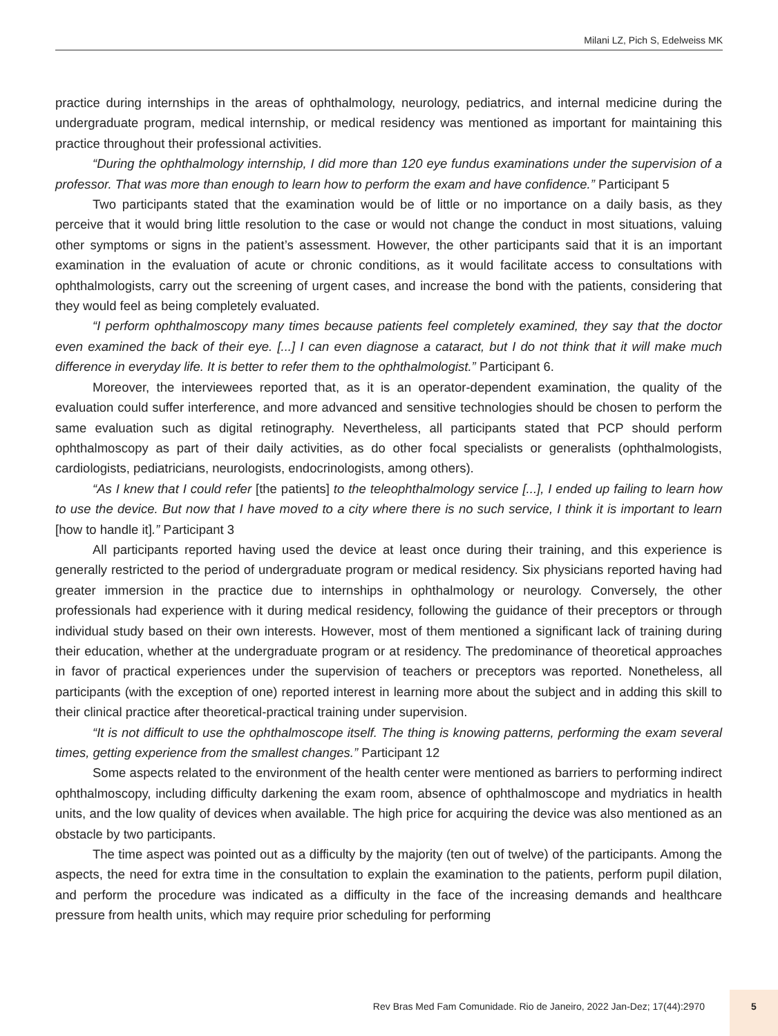Milani LZ, Pich S, Edelweiss MK
practice during internships in the areas of ophthalmology, neurology, pediatrics, and internal medicine during the undergraduate program, medical internship, or medical residency was mentioned as important for maintaining this practice throughout their professional activities.
“During the ophthalmology internship, I did more than 120 eye fundus examinations under the supervision of a professor. That was more than enough to learn how to perform the exam and have confidence.” Participant 5
Two participants stated that the examination would be of little or no importance on a daily basis, as they perceive that it would bring little resolution to the case or would not change the conduct in most situations, valuing other symptoms or signs in the patient’s assessment. However, the other participants said that it is an important examination in the evaluation of acute or chronic conditions, as it would facilitate access to consultations with ophthalmologists, carry out the screening of urgent cases, and increase the bond with the patients, considering that they would feel as being completely evaluated.
“I perform ophthalmoscopy many times because patients feel completely examined, they say that the doctor even examined the back of their eye. [...] I can even diagnose a cataract, but I do not think that it will make much difference in everyday life. It is better to refer them to the ophthalmologist.” Participant 6.
Moreover, the interviewees reported that, as it is an operator-dependent examination, the quality of the evaluation could suffer interference, and more advanced and sensitive technologies should be chosen to perform the same evaluation such as digital retinography. Nevertheless, all participants stated that PCP should perform ophthalmoscopy as part of their daily activities, as do other focal specialists or generalists (ophthalmologists, cardiologists, pediatricians, neurologists, endocrinologists, among others).
“As I knew that I could refer [the patients] to the teleophthalmology service [...], I ended up failing to learn how to use the device. But now that I have moved to a city where there is no such service, I think it is important to learn [how to handle it].” Participant 3
All participants reported having used the device at least once during their training, and this experience is generally restricted to the period of undergraduate program or medical residency. Six physicians reported having had greater immersion in the practice due to internships in ophthalmology or neurology. Conversely, the other professionals had experience with it during medical residency, following the guidance of their preceptors or through individual study based on their own interests. However, most of them mentioned a significant lack of training during their education, whether at the undergraduate program or at residency. The predominance of theoretical approaches in favor of practical experiences under the supervision of teachers or preceptors was reported. Nonetheless, all participants (with the exception of one) reported interest in learning more about the subject and in adding this skill to their clinical practice after theoretical-practical training under supervision.
“It is not difficult to use the ophthalmoscope itself. The thing is knowing patterns, performing the exam several times, getting experience from the smallest changes.” Participant 12
Some aspects related to the environment of the health center were mentioned as barriers to performing indirect ophthalmoscopy, including difficulty darkening the exam room, absence of ophthalmoscope and mydriatics in health units, and the low quality of devices when available. The high price for acquiring the device was also mentioned as an obstacle by two participants.
The time aspect was pointed out as a difficulty by the majority (ten out of twelve) of the participants. Among the aspects, the need for extra time in the consultation to explain the examination to the patients, perform pupil dilation, and perform the procedure was indicated as a difficulty in the face of the increasing demands and healthcare pressure from health units, which may require prior scheduling for performing
Rev Bras Med Fam Comunidade. Rio de Janeiro, 2022 Jan-Dez; 17(44):2970
5